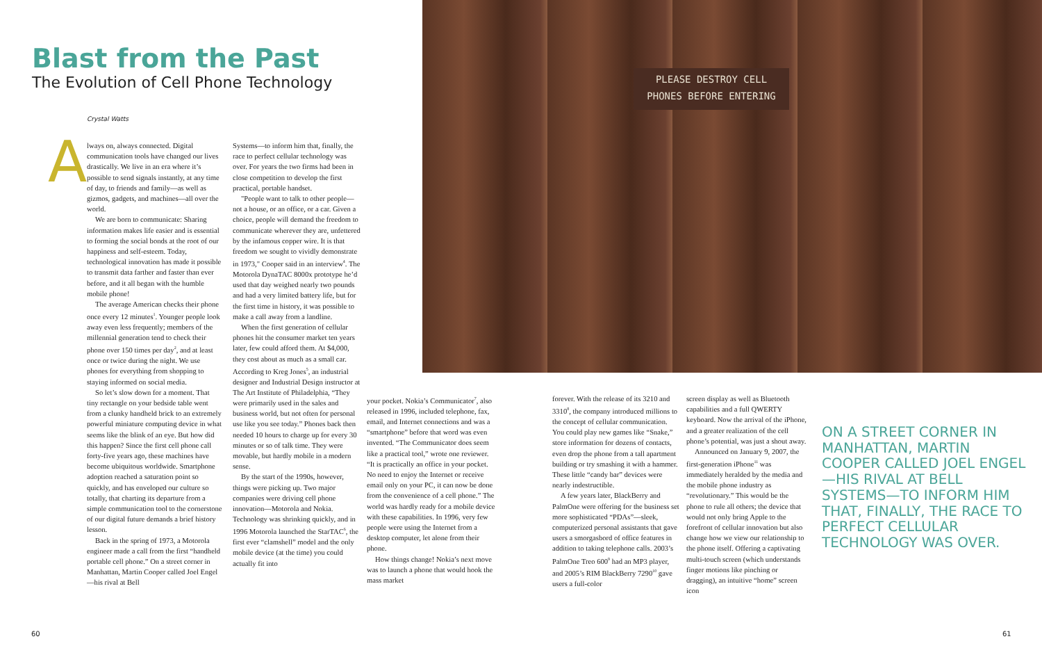PLEASE DESTROY CELL
PHONES BEFORE ENTERING
Blast from the Past
The Evolution of Cell Phone Technology
Crystal Watts
Always on, always connected. Digital communication tools have changed our lives drastically. We live in an era where it’s possible to send signals instantly, at any time of day, to friends and family—as well as gizmos, gadgets, and machines—all over the world.
We are born to communicate: Sharing information makes life easier and is essential to forming the social bonds at the root of our happiness and self-esteem. Today, technological innovation has made it possible to transmit data farther and faster than ever before, and it all began with the humble mobile phone!
The average American checks their phone once every 12 minutes<sup>1</sup>. Younger people look away even less frequently; members of the millennial generation tend to check their phone over 150 times per day<sup>2</sup>, and at least once or twice during the night. We use phones for everything from shopping to staying informed on social media.
So let’s slow down for a moment. That tiny rectangle on your bedside table went from a clunky handheld brick to an extremely powerful miniature computing device in what seems like the blink of an eye. But how did this happen? Since the first cell phone call forty-five years ago, these machines have become ubiquitous worldwide. Smartphone adoption reached a saturation point so quickly, and has enveloped our culture so totally, that charting its departure from a simple communication tool to the cornerstone of our digital future demands a brief history lesson.
Back in the spring of 1973, a Motorola engineer made a call from the first “handheld portable cell phone.” On a street corner in Manhattan, Martin Cooper called Joel Engel—his rival at Bell
Systems—to inform him that, finally, the race to perfect cellular technology was over. For years the two firms had been in close competition to develop the first practical, portable handset.
"People want to talk to other people—not a house, or an office, or a car. Given a choice, people will demand the freedom to communicate wherever they are, unfettered by the infamous copper wire. It is that freedom we sought to vividly demonstrate in 1973," Cooper said in an interview<sup>4</sup>. The Motorola DynaTAC 8000x prototype he’d used that day weighed nearly two pounds and had a very limited battery life, but for the first time in history, it was possible to make a call away from a landline.
When the first generation of cellular phones hit the consumer market ten years later, few could afford them. At $4,000, they cost about as much as a small car. According to Kreg Jones<sup>5</sup>, an industrial designer and Industrial Design instructor at The Art Institute of Philadelphia, “They were primarily used in the sales and business world, but not often for personal use like you see today.” Phones back then needed 10 hours to charge up for every 30 minutes or so of talk time. They were movable, but hardly mobile in a modern sense.
By the start of the 1990s, however, things were picking up. Two major companies were driving cell phone innovation—Motorola and Nokia. Technology was shrinking quickly, and in 1996 Motorola launched the StarTAC<sup>6</sup>, the first ever “clamshell” model and the only mobile device (at the time) you could actually fit into
your pocket. Nokia’s Communicator<sup>7</sup>, also released in 1996, included telephone, fax, email, and Internet connections and was a “smartphone” before that word was even invented. “The Communicator does seem like a practical tool,” wrote one reviewer. “It is practically an office in your pocket. No need to enjoy the Internet or receive email only on your PC, it can now be done from the convenience of a cell phone.” The world was hardly ready for a mobile device with these capabilities. In 1996, very few people were using the Internet from a desktop computer, let alone from their phone.
How things change! Nokia’s next move was to launch a phone that would hook the mass market
forever. With the release of its 3210 and 3310<sup>8</sup>, the company introduced millions to the concept of cellular communication. You could play new games like “Snake,” store information for dozens of contacts, even drop the phone from a tall apartment building or try smashing it with a hammer. These little “candy bar” devices were nearly indestructible.
A few years later, BlackBerry and PalmOne were offering for the business set more sophisticated “PDAs”—sleek, computerized personal assistants that gave users a smorgasbord of office features in addition to taking telephone calls. 2003’s PalmOne Treo 600<sup>9</sup> had an MP3 player, and 2005’s RIM BlackBerry 7290<sup>10</sup> gave users a full-color
screen display as well as Bluetooth capabilities and a full QWERTY keyboard. Now the arrival of the iPhone, and a greater realization of the cell phone’s potential, was just a shout away.
Announced on January 9, 2007, the first-generation iPhone<sup>11</sup> was immediately heralded by the media and the mobile phone industry as “revolutionary.” This would be the phone to rule all others; the device that would not only bring Apple to the forefront of cellular innovation but also change how we view our relationship to the phone itself. Offering a captivating multi-touch screen (which understands finger motions like pinching or dragging), an intuitive “home” screen icon
ON A STREET CORNER IN MANHATTAN, MARTIN COOPER CALLED JOEL ENGEL—HIS RIVAL AT BELL SYSTEMS—TO INFORM HIM THAT, FINALLY, THE RACE TO PERFECT CELLULAR TECHNOLOGY WAS OVER.
60 61